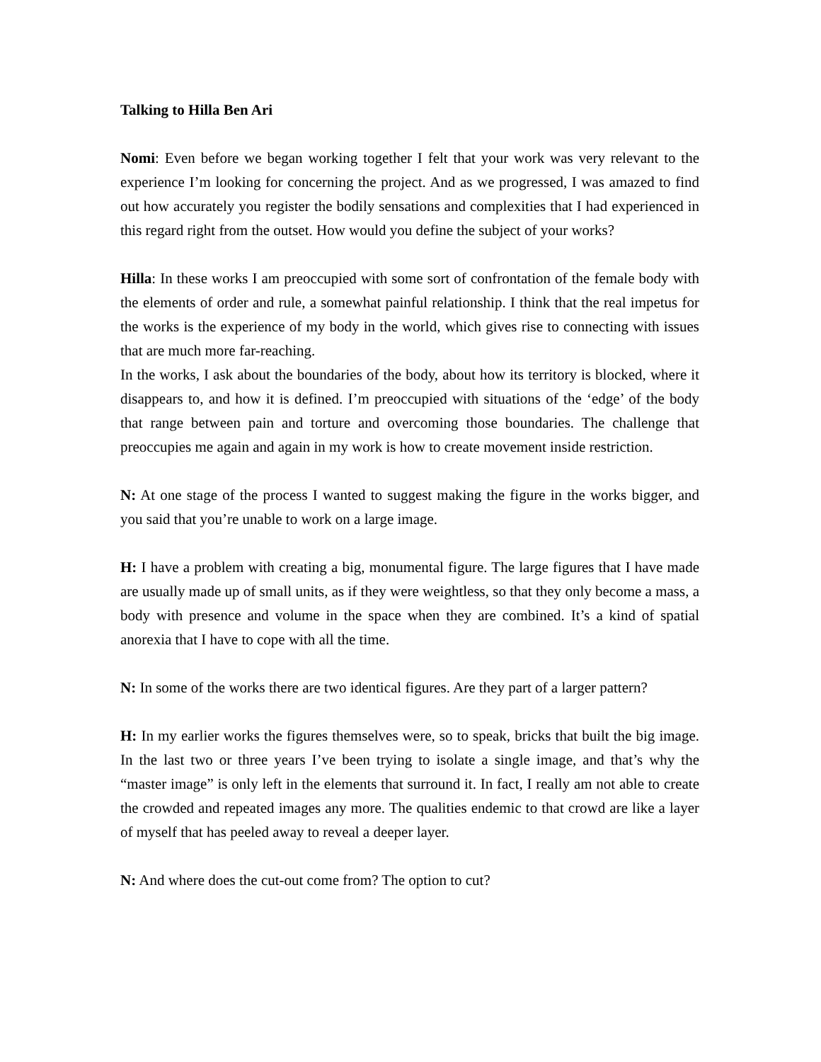Talking to Hilla Ben Ari
Nomi: Even before we began working together I felt that your work was very relevant to the experience I’m looking for concerning the project. And as we progressed, I was amazed to find out how accurately you register the bodily sensations and complexities that I had experienced in this regard right from the outset. How would you define the subject of your works?
Hilla: In these works I am preoccupied with some sort of confrontation of the female body with the elements of order and rule, a somewhat painful relationship. I think that the real impetus for the works is the experience of my body in the world, which gives rise to connecting with issues that are much more far-reaching.
In the works, I ask about the boundaries of the body, about how its territory is blocked, where it disappears to, and how it is defined. I’m preoccupied with situations of the ‘edge’ of the body that range between pain and torture and overcoming those boundaries. The challenge that preoccupies me again and again in my work is how to create movement inside restriction.
N: At one stage of the process I wanted to suggest making the figure in the works bigger, and you said that you’re unable to work on a large image.
H: I have a problem with creating a big, monumental figure. The large figures that I have made are usually made up of small units, as if they were weightless, so that they only become a mass, a body with presence and volume in the space when they are combined. It’s a kind of spatial anorexia that I have to cope with all the time.
N: In some of the works there are two identical figures. Are they part of a larger pattern?
H: In my earlier works the figures themselves were, so to speak, bricks that built the big image. In the last two or three years I’ve been trying to isolate a single image, and that’s why the “master image” is only left in the elements that surround it. In fact, I really am not able to create the crowded and repeated images any more. The qualities endemic to that crowd are like a layer of myself that has peeled away to reveal a deeper layer.
N: And where does the cut-out come from? The option to cut?